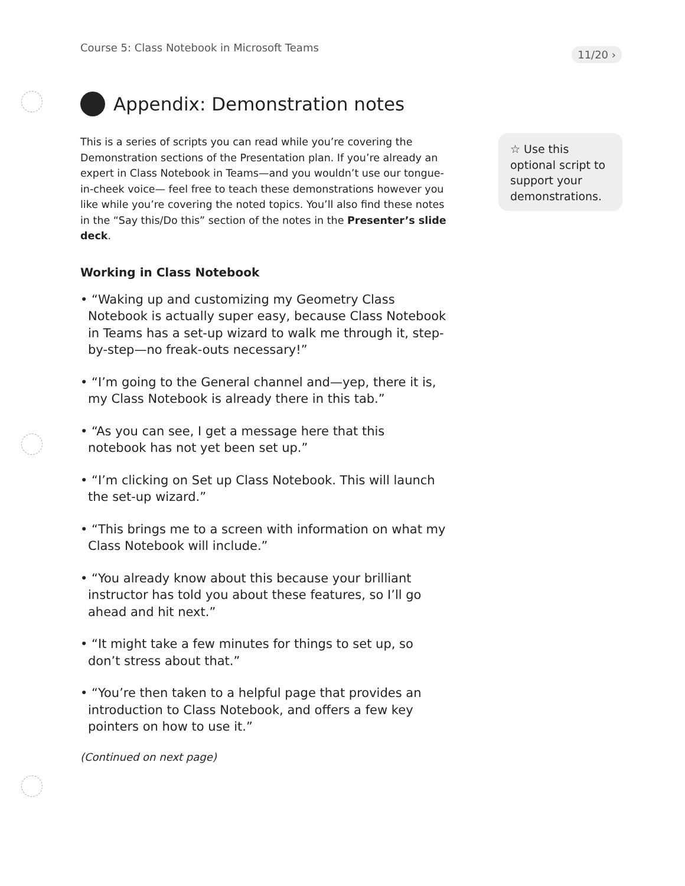Course 5: Class Notebook in Microsoft Teams 11/20 ›
Appendix: Demonstration notes
This is a series of scripts you can read while you’re covering the Demonstration sections of the Presentation plan. If you’re already an expert in Class Notebook in Teams—and you wouldn’t use our tongue-in-cheek voice— feel free to teach these demonstrations however you like while you’re covering the noted topics. You’ll also find these notes in the “Say this/Do this” section of the notes in the Presenter’s slide deck.
Working in Class Notebook
• “Waking up and customizing my Geometry Class Notebook is actually super easy, because Class Notebook in Teams has a set-up wizard to walk me through it, step-by-step—no freak-outs necessary!”
• “I’m going to the General channel and—yep, there it is, my Class Notebook is already there in this tab.”
• “As you can see, I get a message here that this notebook has not yet been set up.”
• “I’m clicking on Set up Class Notebook. This will launch the set-up wizard.”
• “This brings me to a screen with information on what my Class Notebook will include.”
• “You already know about this because your brilliant instructor has told you about these features, so I’ll go ahead and hit next.”
• “It might take a few minutes for things to set up, so don’t stress about that.”
• “You’re then taken to a helpful page that provides an introduction to Class Notebook, and offers a few key pointers on how to use it.”
(Continued on next page)
☆ Use this optional script to support your demonstrations.